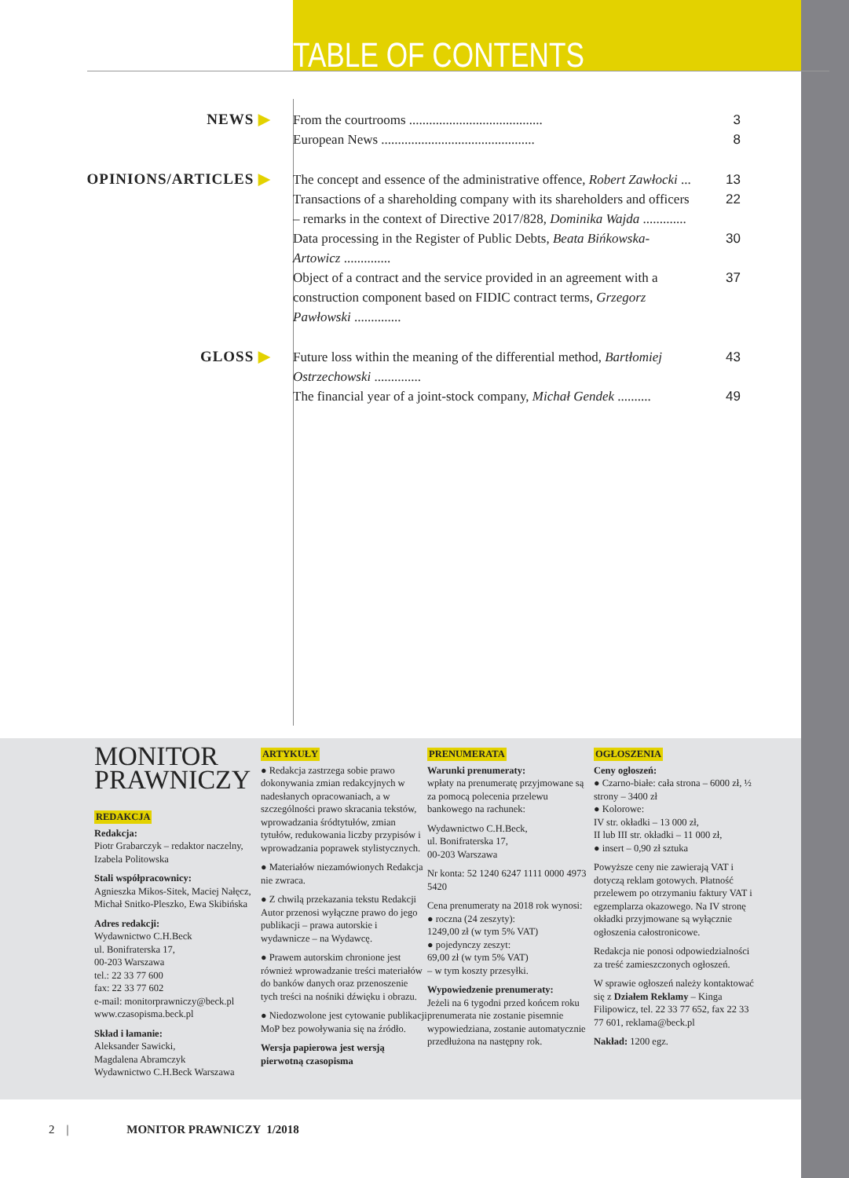TABLE OF CONTENTS
NEWS ▶
From the courtrooms ........................................
3
European News ..............................................
8
OPINIONS/ARTICLES ▶
The concept and essence of the administrative offence, Robert Zawłocki ...
13
Transactions of a shareholding company with its shareholders and officers – remarks in the context of Directive 2017/828, Dominika Wajda .............
22
Data processing in the Register of Public Debts, Beata Bińkowska-Artowicz ..............
30
Object of a contract and the service provided in an agreement with a construction component based on FIDIC contract terms, Grzegorz Pawłowski ..............
37
GLOSS ▶
Future loss within the meaning of the differential method, Bartłomiej Ostrzechowski ..............
43
The financial year of a joint-stock company, Michał Gendek ..........
49
MONITOR
PRAWNICZY
REDAKCJA
Redakcja:
Piotr Grabarczyk – redaktor naczelny, Izabela Politowska
Stali współpracownicy:
Agnieszka Mikos-Sitek, Maciej Nałęcz, Michał Snitko-Pleszko, Ewa Skibińska
Adres redakcji:
Wydawnictwo C.H.Beck
ul. Bonifraterska 17,
00-203 Warszawa
tel.: 22 33 77 600
fax: 22 33 77 602
e-mail: monitorprawniczy@beck.pl
www.czasopisma.beck.pl
Skład i łamanie:
Aleksander Sawicki,
Magdalena Abramczyk
Wydawnictwo C.H.Beck Warszawa
ARTYKUŁY
● Redakcja zastrzega sobie prawo dokonywania zmian redakcyjnych w nadesłanych opracowaniach, a w szczególności prawo skracania tekstów, wprowadzania śródtytułów, zmian tytułów, redukowania liczby przypisów i wprowadzania poprawek stylistycznych.
● Materiałów niezamówionych Redakcja nie zwraca.
● Z chwilą przekazania tekstu Redakcji Autor przenosi wyłączne prawo do jego publikacji – prawa autorskie i wydawnicze – na Wydawcę.
● Prawem autorskim chronione jest również wprowadzanie treści materiałów do banków danych oraz przenoszenie tych treści na nośniki dźwięku i obrazu.
● Niedozwolone jest cytowanie publikacji MoP bez powoływania się na źródło.
Wersja papierowa jest wersją pierwotną czasopisma
PRENUMERATA
Warunki prenumeraty:
wpłaty na prenumeratę przyjmowane są za pomocą polecenia przelewu bankowego na rachunek:
Wydawnictwo C.H.Beck,
ul. Bonifraterska 17,
00-203 Warszawa
Nr konta: 52 1240 6247 1111 0000 4973 5420
Cena prenumeraty na 2018 rok wynosi:
● roczna (24 zeszyty):
1249,00 zł (w tym 5% VAT)
● pojedynczy zeszyt:
69,00 zł (w tym 5% VAT)
– w tym koszty przesyłki.
Wypowiedzenie prenumeraty:
Jeżeli na 6 tygodni przed końcem roku prenumerata nie zostanie pisemnie wypowiedziana, zostanie automatycznie przedłużona na następny rok.
OGŁOSZENIA
Ceny ogłoszeń:
● Czarno-białe: cała strona – 6000 zł, ½ strony – 3400 zł
● Kolorowe:
IV str. okładki – 13 000 zł,
II lub III str. okładki – 11 000 zł,
● insert – 0,90 zł sztuka
Powyższe ceny nie zawierają VAT i dotyczą reklam gotowych. Płatność przelewem po otrzymaniu faktury VAT i egzemplarza okazowego. Na IV stronę okładki przyjmowane są wyłącznie ogłoszenia całostronicowe.
Redakcja nie ponosi odpowiedzialności za treść zamieszczonych ogłoszeń.
W sprawie ogłoszeń należy kontaktować się z Działem Reklamy – Kinga Filipowicz, tel. 22 33 77 652, fax 22 33 77 601, reklama@beck.pl
Nakład: 1200 egz.
2 | MONITOR PRAWNICZY 1/2018